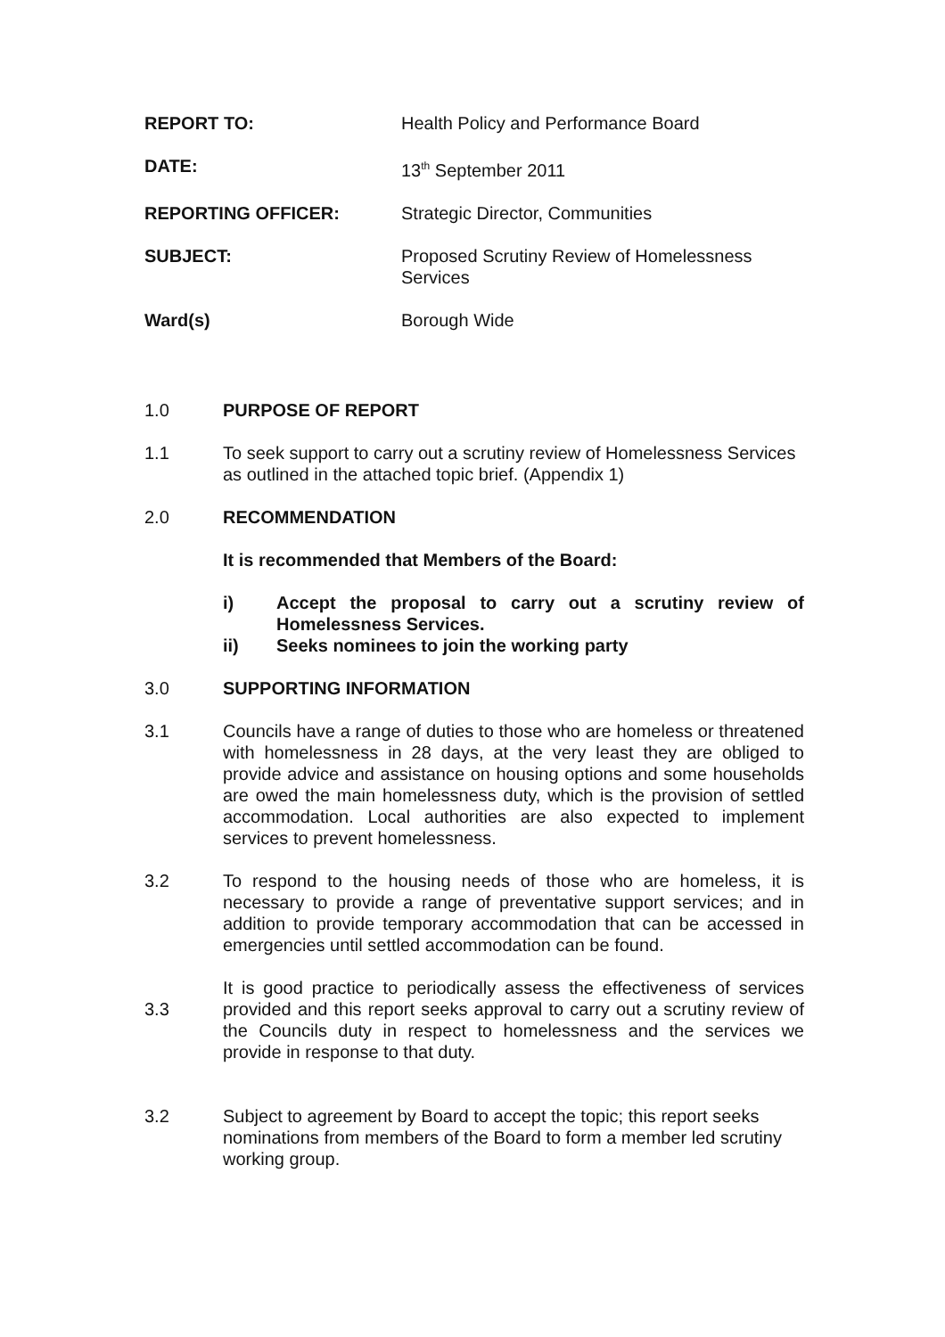REPORT TO: Health Policy and Performance Board
DATE: 13<sup>th</sup> September 2011
REPORTING OFFICER: Strategic Director, Communities
SUBJECT: Proposed Scrutiny Review of Homelessness
Services
Ward(s) Borough Wide
1.0 PURPOSE OF REPORT
1.1 To seek support to carry out a scrutiny review of Homelessness Services as outlined in the attached topic brief. (Appendix 1)
2.0 RECOMMENDATION
It is recommended that Members of the Board:
i) Accept the proposal to carry out a scrutiny review of Homelessness Services.
ii) Seeks nominees to join the working party
3.0 SUPPORTING INFORMATION
3.1 Councils have a range of duties to those who are homeless or threatened with homelessness in 28 days, at the very least they are obliged to provide advice and assistance on housing options and some households are owed the main homelessness duty, which is the provision of settled accommodation. Local authorities are also expected to implement services to prevent homelessness.
3.2 To respond to the housing needs of those who are homeless, it is necessary to provide a range of preventative support services; and in addition to provide temporary accommodation that can be accessed in emergencies until settled accommodation can be found.
3.3
It is good practice to periodically assess the effectiveness of services provided and this report seeks approval to carry out a scrutiny review of the Councils duty in respect to homelessness and the services we provide in response to that duty.
3.2 Subject to agreement by Board to accept the topic; this report seeks nominations from members of the Board to form a member led scrutiny working group.